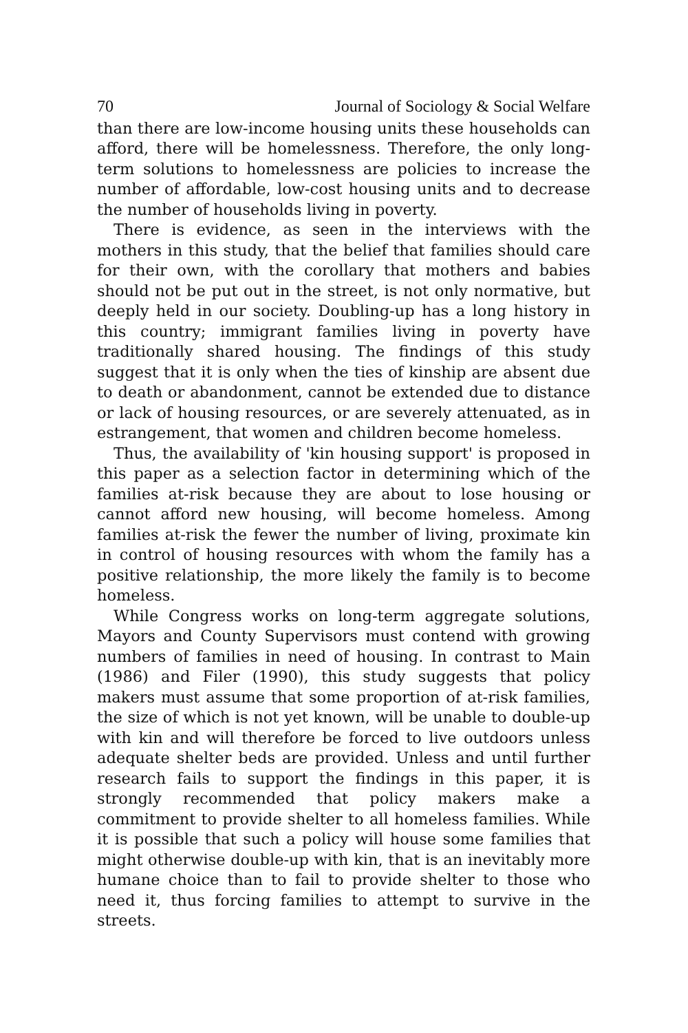70 Journal of Sociology & Social Welfare
than there are low-income housing units these households can afford, there will be homelessness. Therefore, the only long-term solutions to homelessness are policies to increase the number of affordable, low-cost housing units and to decrease the number of households living in poverty.
There is evidence, as seen in the interviews with the mothers in this study, that the belief that families should care for their own, with the corollary that mothers and babies should not be put out in the street, is not only normative, but deeply held in our society. Doubling-up has a long history in this country; immigrant families living in poverty have traditionally shared housing. The findings of this study suggest that it is only when the ties of kinship are absent due to death or abandonment, cannot be extended due to distance or lack of housing resources, or are severely attenuated, as in estrangement, that women and children become homeless.
Thus, the availability of 'kin housing support' is proposed in this paper as a selection factor in determining which of the families at-risk because they are about to lose housing or cannot afford new housing, will become homeless. Among families at-risk the fewer the number of living, proximate kin in control of housing resources with whom the family has a positive relationship, the more likely the family is to become homeless.
While Congress works on long-term aggregate solutions, Mayors and County Supervisors must contend with growing numbers of families in need of housing. In contrast to Main (1986) and Filer (1990), this study suggests that policy makers must assume that some proportion of at-risk families, the size of which is not yet known, will be unable to double-up with kin and will therefore be forced to live outdoors unless adequate shelter beds are provided. Unless and until further research fails to support the findings in this paper, it is strongly recommended that policy makers make a commitment to provide shelter to all homeless families. While it is possible that such a policy will house some families that might otherwise double-up with kin, that is an inevitably more humane choice than to fail to provide shelter to those who need it, thus forcing families to attempt to survive in the streets.